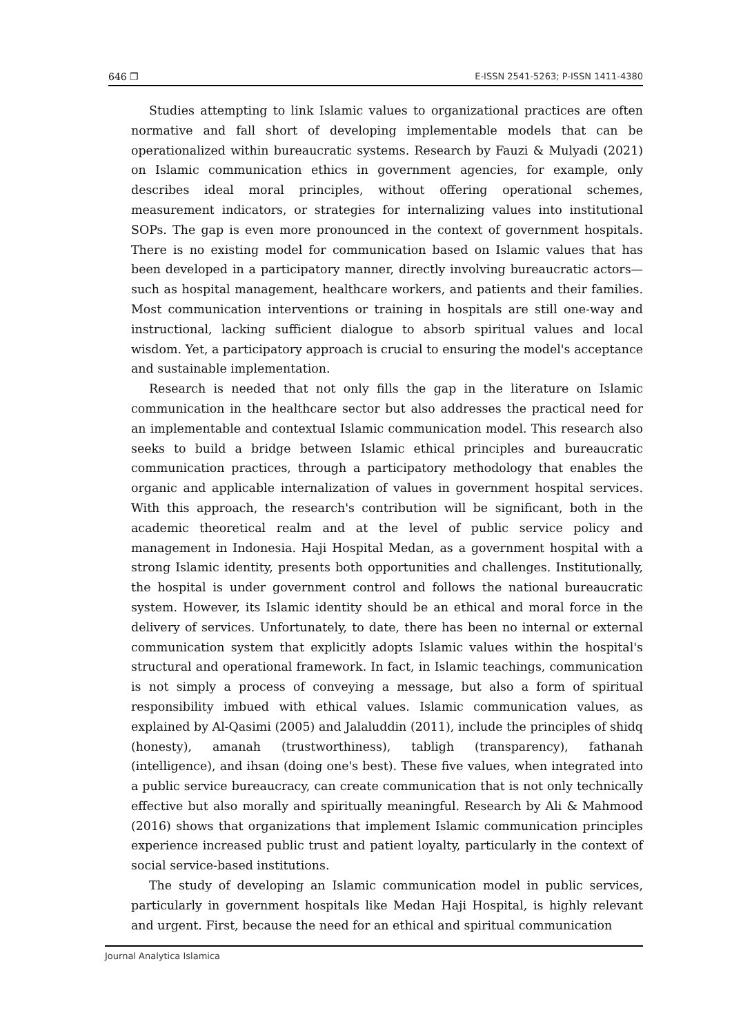646 ❐ E-ISSN 2541-5263; P-ISSN 1411-4380
Studies attempting to link Islamic values to organizational practices are often normative and fall short of developing implementable models that can be operationalized within bureaucratic systems. Research by Fauzi & Mulyadi (2021) on Islamic communication ethics in government agencies, for example, only describes ideal moral principles, without offering operational schemes, measurement indicators, or strategies for internalizing values into institutional SOPs. The gap is even more pronounced in the context of government hospitals. There is no existing model for communication based on Islamic values that has been developed in a participatory manner, directly involving bureaucratic actors—such as hospital management, healthcare workers, and patients and their families. Most communication interventions or training in hospitals are still one-way and instructional, lacking sufficient dialogue to absorb spiritual values and local wisdom. Yet, a participatory approach is crucial to ensuring the model's acceptance and sustainable implementation.
Research is needed that not only fills the gap in the literature on Islamic communication in the healthcare sector but also addresses the practical need for an implementable and contextual Islamic communication model. This research also seeks to build a bridge between Islamic ethical principles and bureaucratic communication practices, through a participatory methodology that enables the organic and applicable internalization of values in government hospital services. With this approach, the research's contribution will be significant, both in the academic theoretical realm and at the level of public service policy and management in Indonesia. Haji Hospital Medan, as a government hospital with a strong Islamic identity, presents both opportunities and challenges. Institutionally, the hospital is under government control and follows the national bureaucratic system. However, its Islamic identity should be an ethical and moral force in the delivery of services. Unfortunately, to date, there has been no internal or external communication system that explicitly adopts Islamic values within the hospital's structural and operational framework. In fact, in Islamic teachings, communication is not simply a process of conveying a message, but also a form of spiritual responsibility imbued with ethical values. Islamic communication values, as explained by Al-Qasimi (2005) and Jalaluddin (2011), include the principles of shidq (honesty), amanah (trustworthiness), tabligh (transparency), fathanah (intelligence), and ihsan (doing one's best). These five values, when integrated into a public service bureaucracy, can create communication that is not only technically effective but also morally and spiritually meaningful. Research by Ali & Mahmood (2016) shows that organizations that implement Islamic communication principles experience increased public trust and patient loyalty, particularly in the context of social service-based institutions.
The study of developing an Islamic communication model in public services, particularly in government hospitals like Medan Haji Hospital, is highly relevant and urgent. First, because the need for an ethical and spiritual communication
Journal Analytica Islamica